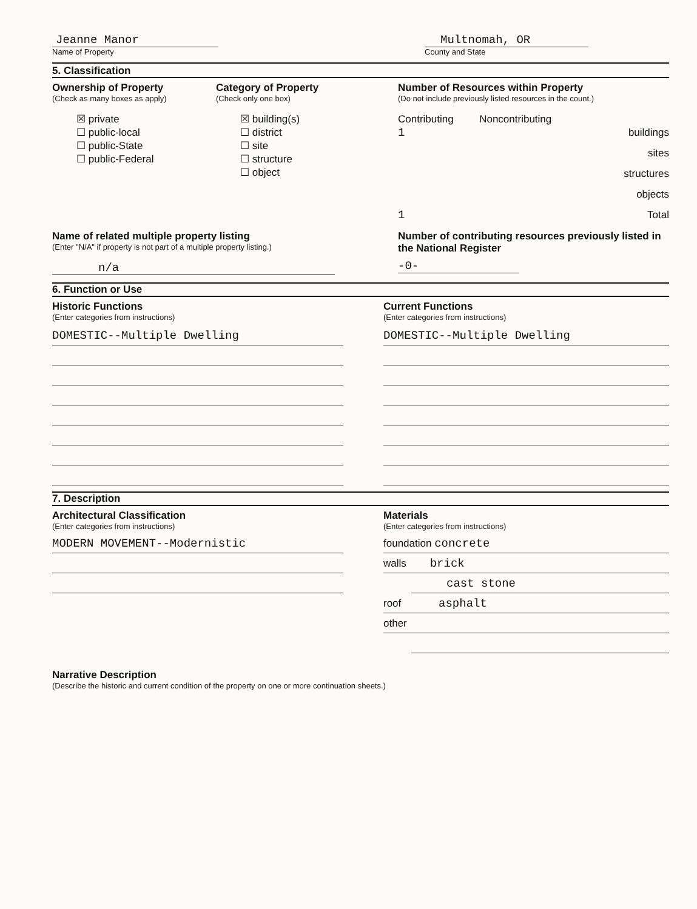Jeanne Manor
Name of Property
Multnomah, OR
County and State
5. Classification
Ownership of Property
(Check as many boxes as apply)
☒ private
☐ public-local
☐ public-State
☐ public-Federal
Category of Property
(Check only one box)
☒ building(s)
☐ district
☐ site
☐ structure
☐ object
Number of Resources within Property
(Do not include previously listed resources in the count.)
Contributing Noncontributing
1 buildings
sites
structures
objects
1 Total
Name of related multiple property listing
(Enter "N/A" if property is not part of a multiple property listing.)
n/a
Number of contributing resources previously listed in the National Register
-0-
6. Function or Use
Historic Functions
(Enter categories from instructions)
DOMESTIC--Multiple Dwelling
Current Functions
(Enter categories from instructions)
DOMESTIC--Multiple Dwelling
7. Description
Architectural Classification
(Enter categories from instructions)
MODERN MOVEMENT--Modernistic
Materials
(Enter categories from instructions)
foundation concrete
walls brick
cast stone
roof asphalt
other
Narrative Description
(Describe the historic and current condition of the property on one or more continuation sheets.)